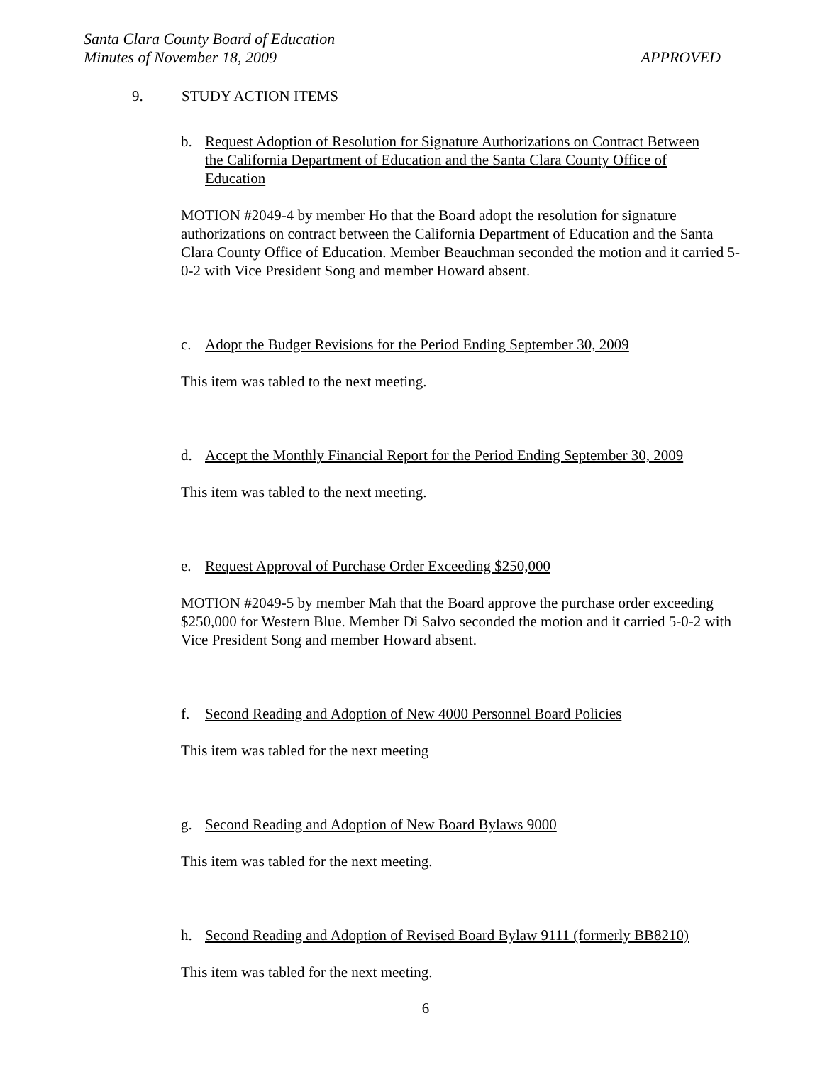Santa Clara County Board of Education
Minutes of November 18, 2009 APPROVED
9. STUDY ACTION ITEMS
b. Request Adoption of Resolution for Signature Authorizations on Contract Between the California Department of Education and the Santa Clara County Office of Education
MOTION #2049-4 by member Ho that the Board adopt the resolution for signature authorizations on contract between the California Department of Education and the Santa Clara County Office of Education. Member Beauchman seconded the motion and it carried 5-0-2 with Vice President Song and member Howard absent.
c. Adopt the Budget Revisions for the Period Ending September 30, 2009
This item was tabled to the next meeting.
d. Accept the Monthly Financial Report for the Period Ending September 30, 2009
This item was tabled to the next meeting.
e. Request Approval of Purchase Order Exceeding $250,000
MOTION #2049-5 by member Mah that the Board approve the purchase order exceeding $250,000 for Western Blue. Member Di Salvo seconded the motion and it carried 5-0-2 with Vice President Song and member Howard absent.
f. Second Reading and Adoption of New 4000 Personnel Board Policies
This item was tabled for the next meeting
g. Second Reading and Adoption of New Board Bylaws 9000
This item was tabled for the next meeting.
h. Second Reading and Adoption of Revised Board Bylaw 9111 (formerly BB8210)
This item was tabled for the next meeting.
6